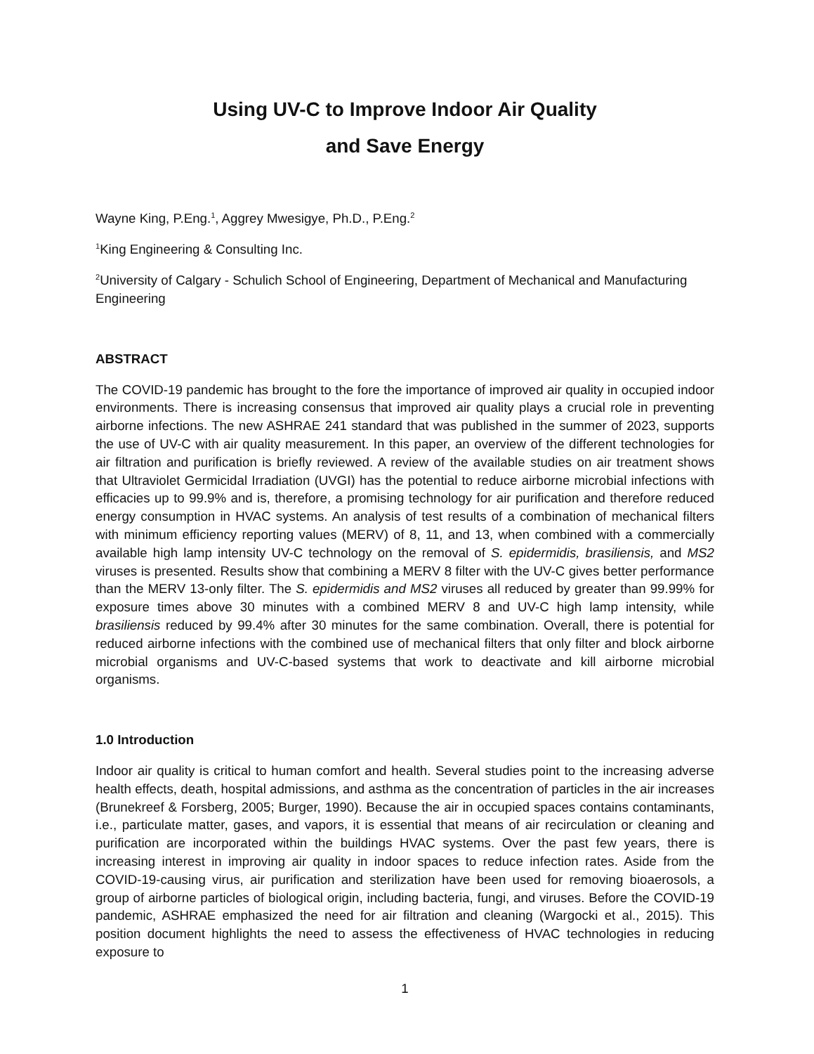Using UV-C to Improve Indoor Air Quality
and Save Energy
Wayne King, P.Eng.<sup>1</sup>, Aggrey Mwesigye, Ph.D., P.Eng.<sup>2</sup>
<sup>1</sup> King Engineering & Consulting Inc.
<sup>2</sup> University of Calgary - Schulich School of Engineering, Department of Mechanical and Manufacturing Engineering
ABSTRACT
The COVID-19 pandemic has brought to the fore the importance of improved air quality in occupied indoor environments. There is increasing consensus that improved air quality plays a crucial role in preventing airborne infections. The new ASHRAE 241 standard that was published in the summer of 2023, supports the use of UV-C with air quality measurement. In this paper, an overview of the different technologies for air filtration and purification is briefly reviewed. A review of the available studies on air treatment shows that Ultraviolet Germicidal Irradiation (UVGI) has the potential to reduce airborne microbial infections with efficacies up to 99.9% and is, therefore, a promising technology for air purification and therefore reduced energy consumption in HVAC systems. An analysis of test results of a combination of mechanical filters with minimum efficiency reporting values (MERV) of 8, 11, and 13, when combined with a commercially available high lamp intensity UV-C technology on the removal of S. epidermidis, brasiliensis, and MS2 viruses is presented. Results show that combining a MERV 8 filter with the UV-C gives better performance than the MERV 13-only filter. The S. epidermidis and MS2 viruses all reduced by greater than 99.99% for exposure times above 30 minutes with a combined MERV 8 and UV-C high lamp intensity, while brasiliensis reduced by 99.4% after 30 minutes for the same combination. Overall, there is potential for reduced airborne infections with the combined use of mechanical filters that only filter and block airborne microbial organisms and UV-C-based systems that work to deactivate and kill airborne microbial organisms.
1.0 Introduction
Indoor air quality is critical to human comfort and health. Several studies point to the increasing adverse health effects, death, hospital admissions, and asthma as the concentration of particles in the air increases (Brunekreef & Forsberg, 2005; Burger, 1990). Because the air in occupied spaces contains contaminants, i.e., particulate matter, gases, and vapors, it is essential that means of air recirculation or cleaning and purification are incorporated within the buildings HVAC systems. Over the past few years, there is increasing interest in improving air quality in indoor spaces to reduce infection rates. Aside from the COVID-19-causing virus, air purification and sterilization have been used for removing bioaerosols, a group of airborne particles of biological origin, including bacteria, fungi, and viruses. Before the COVID-19 pandemic, ASHRAE emphasized the need for air filtration and cleaning (Wargocki et al., 2015). This position document highlights the need to assess the effectiveness of HVAC technologies in reducing exposure to
1